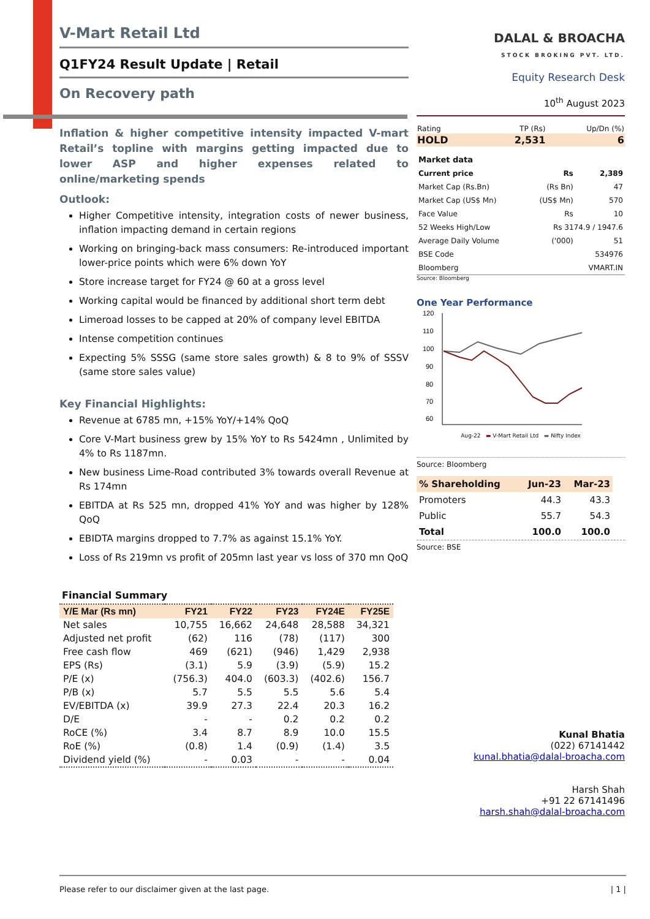V-Mart Retail Ltd
Q1FY24 Result Update | Retail
On Recovery path
Inflation & higher competitive intensity impacted V-mart Retail’s topline with margins getting impacted due to lower ASP and higher expenses related to online/marketing spends
Outlook:
Higher Competitive intensity, integration costs of newer business, inflation impacting demand in certain regions
Working on bringing-back mass consumers: Re-introduced important lower-price points which were 6% down YoY
Store increase target for FY24 @ 60 at a gross level
Working capital would be financed by additional short term debt
Limeroad losses to be capped at 20% of company level EBITDA
Intense competition continues
Expecting 5% SSSG (same store sales growth) & 8 to 9% of SSSV (same store sales value)
Key Financial Highlights:
Revenue at 6785 mn, +15% YoY/+14% QoQ
Core V-Mart business grew by 15% YoY to Rs 5424mn , Unlimited by 4% to Rs 1187mn.
New business Lime-Road contributed 3% towards overall Revenue at Rs 174mn
EBITDA at Rs 525 mn, dropped 41% YoY and was higher by 128% QoQ
EBIDTA margins dropped to 7.7% as against 15.1% YoY.
Loss of Rs 219mn vs profit of 205mn last year vs loss of 370 mn QoQ
Financial Summary
| Y/E Mar (Rs mn) | FY21 | FY22 | FY23 | FY24E | FY25E |
| --- | --- | --- | --- | --- | --- |
| Net sales | 10,755 | 16,662 | 24,648 | 28,588 | 34,321 |
| Adjusted net profit | (62) | 116 | (78) | (117) | 300 |
| Free cash flow | 469 | (621) | (946) | 1,429 | 2,938 |
| EPS (Rs) | (3.1) | 5.9 | (3.9) | (5.9) | 15.2 |
| P/E (x) | (756.3) | 404.0 | (603.3) | (402.6) | 156.7 |
| P/B (x) | 5.7 | 5.5 | 5.5 | 5.6 | 5.4 |
| EV/EBITDA (x) | 39.9 | 27.3 | 22.4 | 20.3 | 16.2 |
| D/E | - | - | 0.2 | 0.2 | 0.2 |
| RoCE (%) | 3.4 | 8.7 | 8.9 | 10.0 | 15.5 |
| RoE (%) | (0.8) | 1.4 | (0.9) | (1.4) | 3.5 |
| Dividend yield (%) | - | 0.03 | - | - | 0.04 |
DALAL & BROACHA
STOCK BROKING PVT. LTD.
Equity Research Desk
10<sup>th</sup> August 2023
| Rating | TP (Rs) | Up/Dn (%) |
| HOLD | 2,531 | 6 |
| Market data | | |
| Current price | Rs | 2,389 |
| Market Cap (Rs.Bn) | (Rs Bn) | 47 |
| Market Cap (US$ Mn) | (US$ Mn) | 570 |
| Face Value | Rs | 10 |
| 52 Weeks High/Low | Rs 3174.9 / 1947.6 | |
| Average Daily Volume | ('000) | 51 |
| BSE Code | | 534976 |
| Bloomberg | | VMART.IN |
Source: Bloomberg
One Year Performance
120
110
100
90
80
70
60
Aug-22 ▬ V-Mart Retail Ltd ▬ Nifty Index
Source: Bloomberg
| % Shareholding | Jun-23 | Mar-23 |
| --- | --- | --- |
| Promoters | 44.3 | 43.3 |
| Public | 55.7 | 54.3 |
| Total | 100.0 | 100.0 |
Source: BSE
Kunal Bhatia
(022) 67141442
kunal.bhatia@dalal-broacha.com
Harsh Shah
+91 22 67141496
harsh.shah@dalal-broacha.com
Please refer to our disclaimer given at the last page. | 1 |